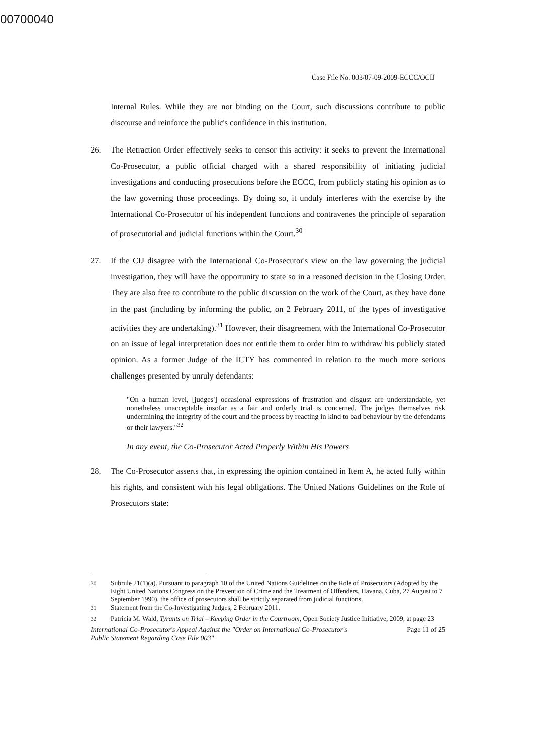00700040
Case File No. 003/07-09-2009-ECCC/OCIJ
Internal Rules. While they are not binding on the Court, such discussions contribute to public discourse and reinforce the public's confidence in this institution.
26. The Retraction Order effectively seeks to censor this activity: it seeks to prevent the International Co-Prosecutor, a public official charged with a shared responsibility of initiating judicial investigations and conducting prosecutions before the ECCC, from publicly stating his opinion as to the law governing those proceedings. By doing so, it unduly interferes with the exercise by the International Co-Prosecutor of his independent functions and contravenes the principle of separation of prosecutorial and judicial functions within the Court.<sup>30</sup>
27. If the CIJ disagree with the International Co-Prosecutor's view on the law governing the judicial investigation, they will have the opportunity to state so in a reasoned decision in the Closing Order. They are also free to contribute to the public discussion on the work of the Court, as they have done in the past (including by informing the public, on 2 February 2011, of the types of investigative activities they are undertaking).<sup>31</sup> However, their disagreement with the International Co-Prosecutor on an issue of legal interpretation does not entitle them to order him to withdraw his publicly stated opinion. As a former Judge of the ICTY has commented in relation to the much more serious challenges presented by unruly defendants:
"On a human level, [judges'] occasional expressions of frustration and disgust are understandable, yet nonetheless unacceptable insofar as a fair and orderly trial is concerned. The judges themselves risk undermining the integrity of the court and the process by reacting in kind to bad behaviour by the defendants or their lawyers."<sup>32</sup>
In any event, the Co-Prosecutor Acted Properly Within His Powers
28. The Co-Prosecutor asserts that, in expressing the opinion contained in Item A, he acted fully within his rights, and consistent with his legal obligations. The United Nations Guidelines on the Role of Prosecutors state:
<sup>30</sup> Subrule 21(1)(a). Pursuant to paragraph 10 of the United Nations Guidelines on the Role of Prosecutors (Adopted by the Eight United Nations Congress on the Prevention of Crime and the Treatment of Offenders, Havana, Cuba, 27 August to 7 September 1990), the office of prosecutors shall be strictly separated from judicial functions.
<sup>31</sup> Statement from the Co-Investigating Judges, 2 February 2011.
<sup>32</sup> Patricia M. Wald, Tyrants on Trial – Keeping Order in the Courtroom, Open Society Justice Initiative, 2009, at page 23
International Co-Prosecutor's Appeal Against the "Order on International Co-Prosecutor's
Public Statement Regarding Case File 003" Page 11 of 25